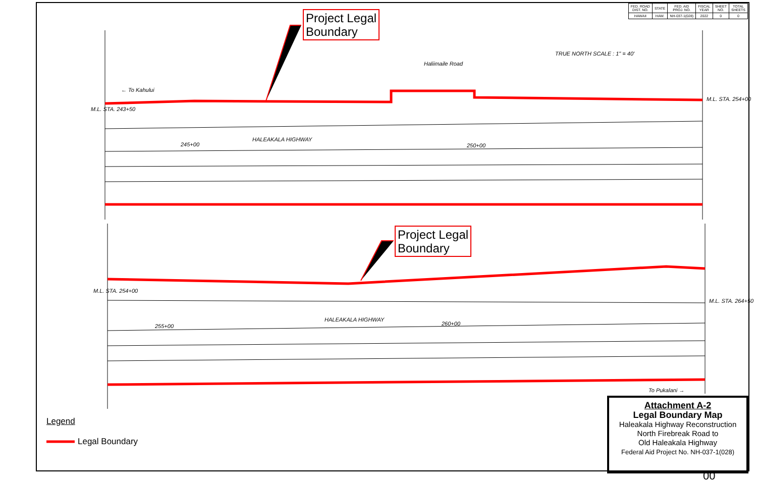| FED. ROAD DIST. NO. | STATE | FED. AID PROJ. NO. | FISCAL YEAR | SHEET NO. | TOTAL SHEETS |
| --- | --- | --- | --- | --- | --- |
| HAWAII | HAW. | NH-037-1(028) | 2022 | 0 | 0 |
Project Legal
Boundary
Project Legal
Boundary
← To Kahului
HALEAKALA HIGHWAY
245+00 250+00
HALEAKALA HIGHWAY
255+00 260+00
To Pukalani →
Haliimaile Road
TRUE NORTH SCALE : 1" = 40'
M.L. STA. 243+50
M.L. STA. 254+00
M.L. STA. 254+00
M.L. STA. 264+50
Legend
Legal Boundary
Attachment A-2
Legal Boundary Map
Haleakala Highway Reconstruction
North Firebreak Road to
Old Haleakala Highway
Federal Aid Project No. NH-037-1(028)
00